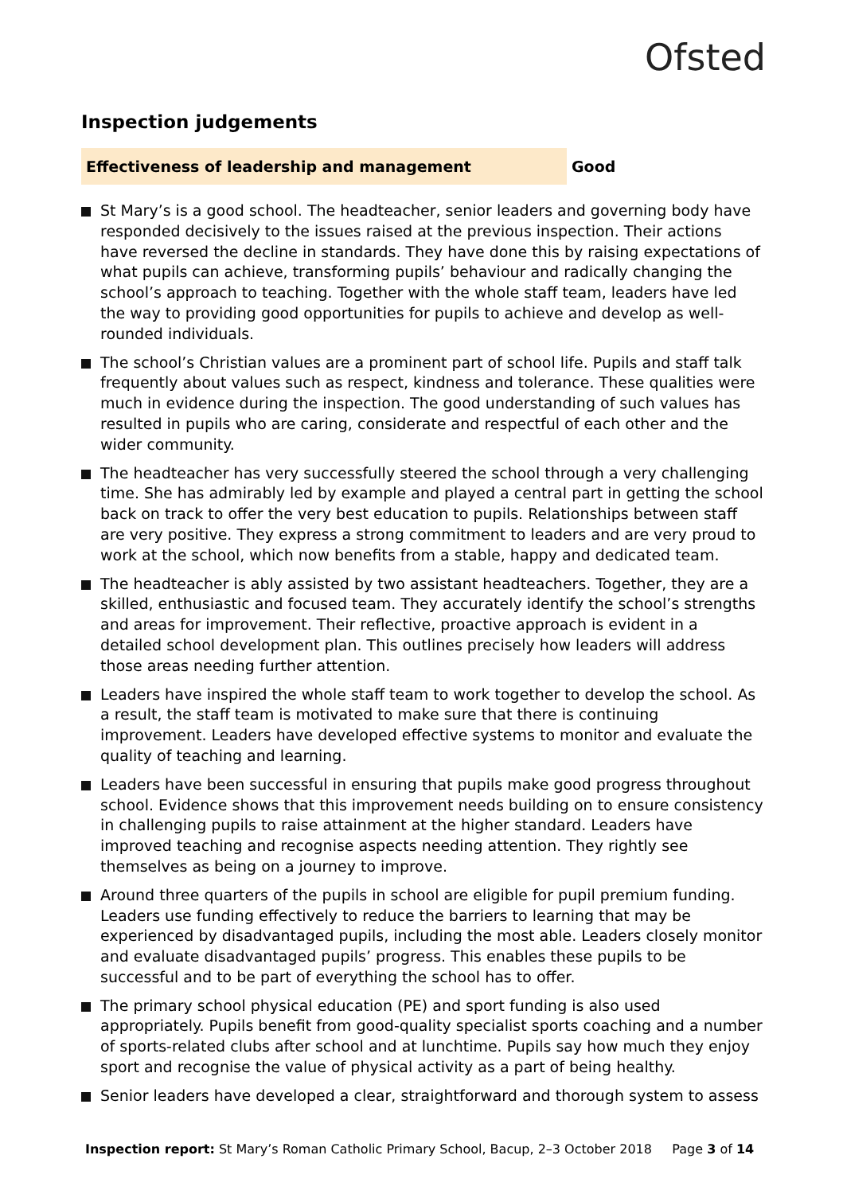Ofsted
Inspection judgements
Effectiveness of leadership and management Good
St Mary’s is a good school. The headteacher, senior leaders and governing body have responded decisively to the issues raised at the previous inspection. Their actions have reversed the decline in standards. They have done this by raising expectations of what pupils can achieve, transforming pupils’ behaviour and radically changing the school’s approach to teaching. Together with the whole staff team, leaders have led the way to providing good opportunities for pupils to achieve and develop as well-rounded individuals.
The school’s Christian values are a prominent part of school life. Pupils and staff talk frequently about values such as respect, kindness and tolerance. These qualities were much in evidence during the inspection. The good understanding of such values has resulted in pupils who are caring, considerate and respectful of each other and the wider community.
The headteacher has very successfully steered the school through a very challenging time. She has admirably led by example and played a central part in getting the school back on track to offer the very best education to pupils. Relationships between staff are very positive. They express a strong commitment to leaders and are very proud to work at the school, which now benefits from a stable, happy and dedicated team.
The headteacher is ably assisted by two assistant headteachers. Together, they are a skilled, enthusiastic and focused team. They accurately identify the school’s strengths and areas for improvement. Their reflective, proactive approach is evident in a detailed school development plan. This outlines precisely how leaders will address those areas needing further attention.
Leaders have inspired the whole staff team to work together to develop the school. As a result, the staff team is motivated to make sure that there is continuing improvement. Leaders have developed effective systems to monitor and evaluate the quality of teaching and learning.
Leaders have been successful in ensuring that pupils make good progress throughout school. Evidence shows that this improvement needs building on to ensure consistency in challenging pupils to raise attainment at the higher standard. Leaders have improved teaching and recognise aspects needing attention. They rightly see themselves as being on a journey to improve.
Around three quarters of the pupils in school are eligible for pupil premium funding. Leaders use funding effectively to reduce the barriers to learning that may be experienced by disadvantaged pupils, including the most able. Leaders closely monitor and evaluate disadvantaged pupils’ progress. This enables these pupils to be successful and to be part of everything the school has to offer.
The primary school physical education (PE) and sport funding is also used appropriately. Pupils benefit from good-quality specialist sports coaching and a number of sports-related clubs after school and at lunchtime. Pupils say how much they enjoy sport and recognise the value of physical activity as a part of being healthy.
Senior leaders have developed a clear, straightforward and thorough system to assess
Inspection report: St Mary’s Roman Catholic Primary School, Bacup, 2–3 October 2018 Page 3 of 14